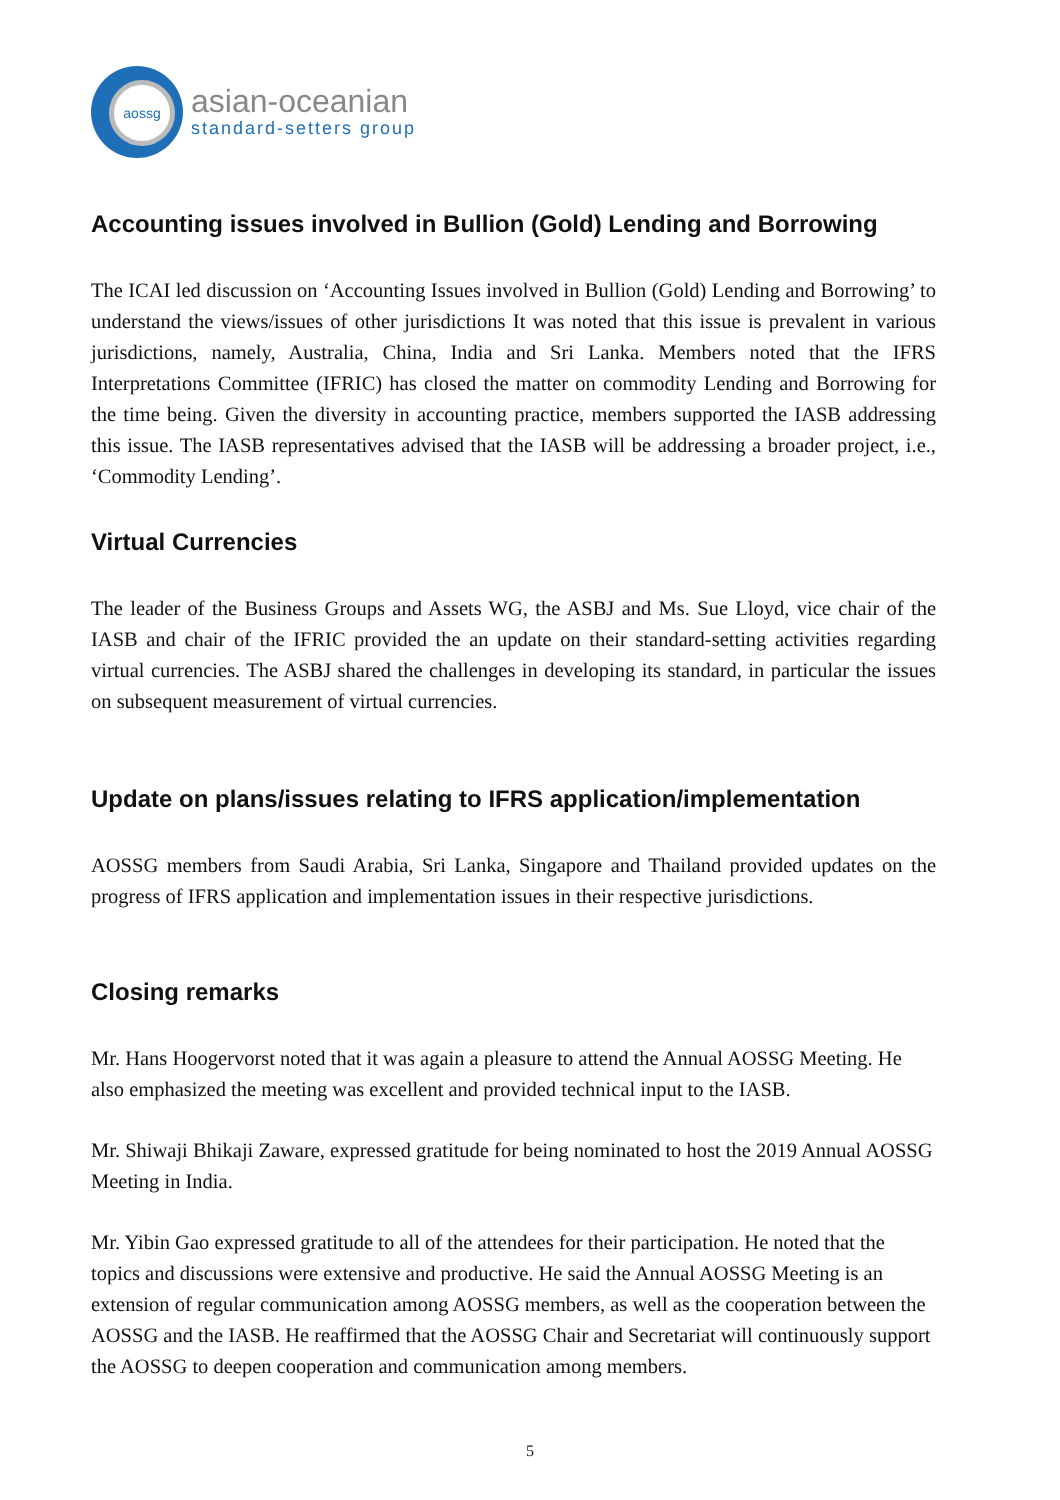aossg
asian-oceanian
standard-setters group
Accounting issues involved in Bullion (Gold) Lending and Borrowing
The ICAI led discussion on ‘Accounting Issues involved in Bullion (Gold) Lending and Borrowing’ to understand the views/issues of other jurisdictions It was noted that this issue is prevalent in various jurisdictions, namely, Australia, China, India and Sri Lanka. Members noted that the IFRS Interpretations Committee (IFRIC) has closed the matter on commodity Lending and Borrowing for the time being. Given the diversity in accounting practice, members supported the IASB addressing this issue. The IASB representatives advised that the IASB will be addressing a broader project, i.e., ‘Commodity Lending’.
Virtual Currencies
The leader of the Business Groups and Assets WG, the ASBJ and Ms. Sue Lloyd, vice chair of the IASB and chair of the IFRIC provided the an update on their standard-setting activities regarding virtual currencies. The ASBJ shared the challenges in developing its standard, in particular the issues on subsequent measurement of virtual currencies.
Update on plans/issues relating to IFRS application/implementation
AOSSG members from Saudi Arabia, Sri Lanka, Singapore and Thailand provided updates on the progress of IFRS application and implementation issues in their respective jurisdictions.
Closing remarks
Mr. Hans Hoogervorst noted that it was again a pleasure to attend the Annual AOSSG Meeting. He also emphasized the meeting was excellent and provided technical input to the IASB.
Mr. Shiwaji Bhikaji Zaware, expressed gratitude for being nominated to host the 2019 Annual AOSSG Meeting in India.
Mr. Yibin Gao expressed gratitude to all of the attendees for their participation. He noted that the topics and discussions were extensive and productive. He said the Annual AOSSG Meeting is an extension of regular communication among AOSSG members, as well as the cooperation between the AOSSG and the IASB. He reaffirmed that the AOSSG Chair and Secretariat will continuously support the AOSSG to deepen cooperation and communication among members.
5